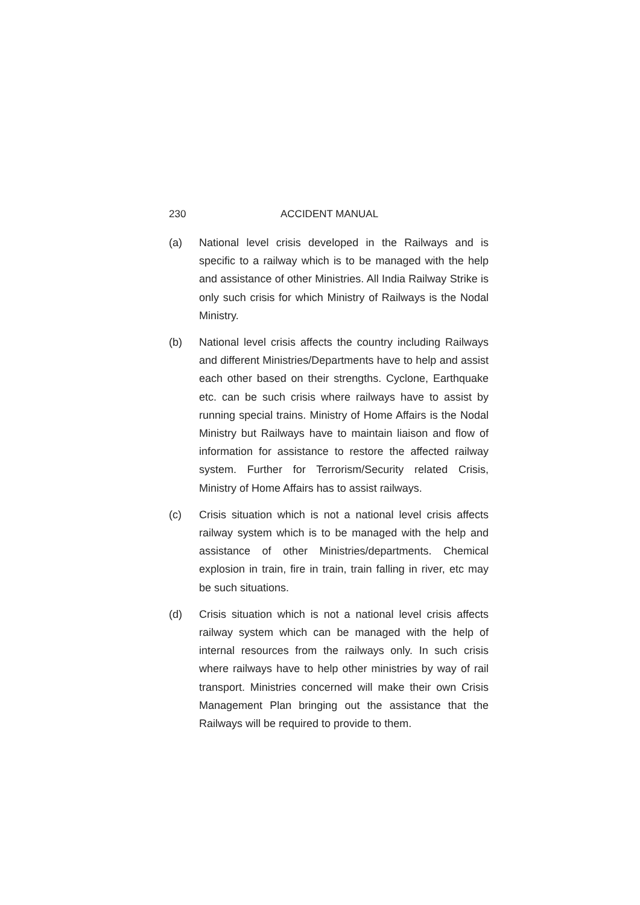230 ACCIDENT MANUAL
(a) National level crisis developed in the Railways and is specific to a railway which is to be managed with the help and assistance of other Ministries. All India Railway Strike is only such crisis for which Ministry of Railways is the Nodal Ministry.
(b) National level crisis affects the country including Railways and different Ministries/Departments have to help and assist each other based on their strengths. Cyclone, Earthquake etc. can be such crisis where railways have to assist by running special trains. Ministry of Home Affairs is the Nodal Ministry but Railways have to maintain liaison and flow of information for assistance to restore the affected railway system. Further for Terrorism/Security related Crisis, Ministry of Home Affairs has to assist railways.
(c) Crisis situation which is not a national level crisis affects railway system which is to be managed with the help and assistance of other Ministries/departments. Chemical explosion in train, fire in train, train falling in river, etc may be such situations.
(d) Crisis situation which is not a national level crisis affects railway system which can be managed with the help of internal resources from the railways only. In such crisis where railways have to help other ministries by way of rail transport. Ministries concerned will make their own Crisis Management Plan bringing out the assistance that the Railways will be required to provide to them.